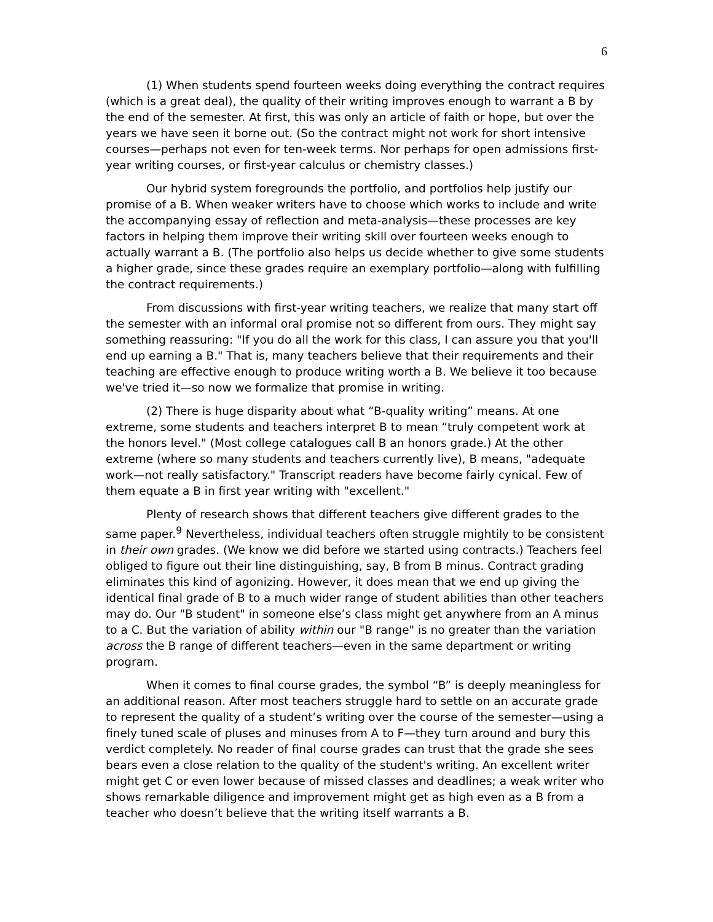6
(1) When students spend fourteen weeks doing everything the contract requires (which is a great deal), the quality of their writing improves enough to warrant a B by the end of the semester. At first, this was only an article of faith or hope, but over the years we have seen it borne out. (So the contract might not work for short intensive courses—perhaps not even for ten-week terms. Nor perhaps for open admissions first-year writing courses, or first-year calculus or chemistry classes.)
Our hybrid system foregrounds the portfolio, and portfolios help justify our promise of a B. When weaker writers have to choose which works to include and write the accompanying essay of reflection and meta-analysis—these processes are key factors in helping them improve their writing skill over fourteen weeks enough to actually warrant a B. (The portfolio also helps us decide whether to give some students a higher grade, since these grades require an exemplary portfolio—along with fulfilling the contract requirements.)
From discussions with first-year writing teachers, we realize that many start off the semester with an informal oral promise not so different from ours. They might say something reassuring: "If you do all the work for this class, I can assure you that you'll end up earning a B." That is, many teachers believe that their requirements and their teaching are effective enough to produce writing worth a B. We believe it too because we've tried it—so now we formalize that promise in writing.
(2) There is huge disparity about what “B-quality writing” means. At one extreme, some students and teachers interpret B to mean “truly competent work at the honors level." (Most college catalogues call B an honors grade.) At the other extreme (where so many students and teachers currently live), B means, "adequate work—not really satisfactory." Transcript readers have become fairly cynical. Few of them equate a B in first year writing with "excellent."
Plenty of research shows that different teachers give different grades to the same paper.<sup>9</sup> Nevertheless, individual teachers often struggle mightily to be consistent in their own grades. (We know we did before we started using contracts.) Teachers feel obliged to figure out their line distinguishing, say, B from B minus. Contract grading eliminates this kind of agonizing. However, it does mean that we end up giving the identical final grade of B to a much wider range of student abilities than other teachers may do. Our "B student" in someone else’s class might get anywhere from an A minus to a C. But the variation of ability within our "B range" is no greater than the variation across the B range of different teachers—even in the same department or writing program.
When it comes to final course grades, the symbol “B” is deeply meaningless for an additional reason. After most teachers struggle hard to settle on an accurate grade to represent the quality of a student’s writing over the course of the semester—using a finely tuned scale of pluses and minuses from A to F—they turn around and bury this verdict completely. No reader of final course grades can trust that the grade she sees bears even a close relation to the quality of the student's writing. An excellent writer might get C or even lower because of missed classes and deadlines; a weak writer who shows remarkable diligence and improvement might get as high even as a B from a teacher who doesn’t believe that the writing itself warrants a B.